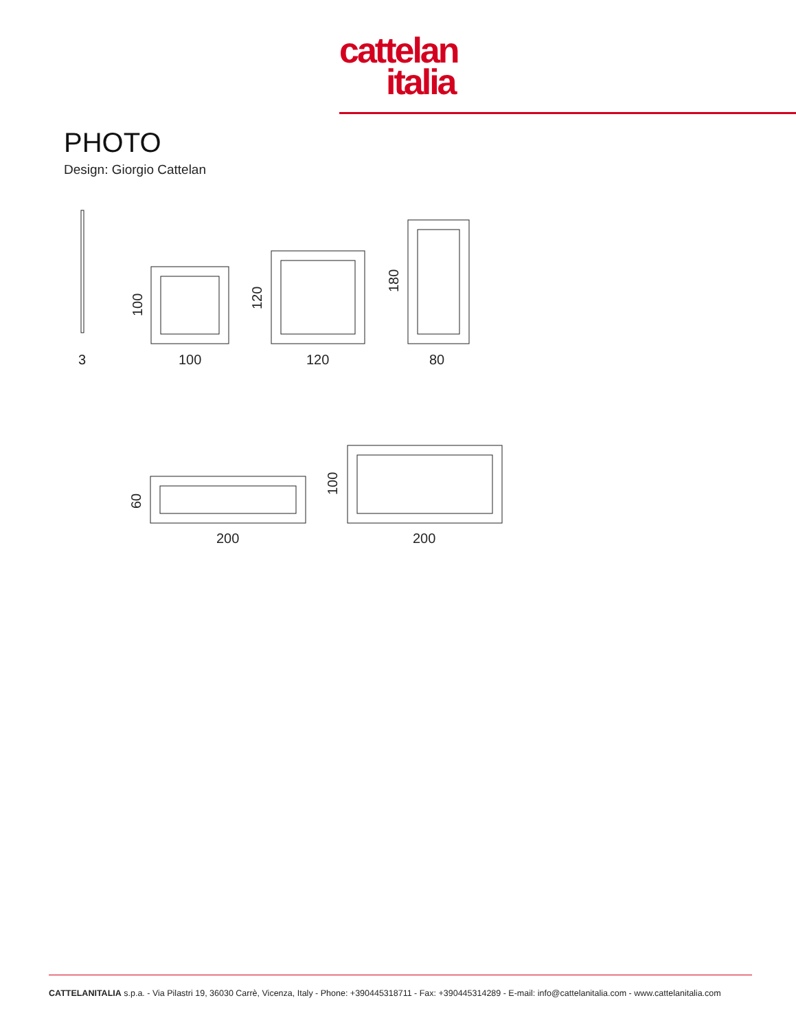cattelan
italia
PHOTO
Design: Giorgio Cattelan
3
100
120
80
200
200
100
120
180
60
100
CATTELANITALIA s.p.a. - Via Pilastri 19, 36030 Carrè, Vicenza, Italy - Phone: +390445318711 - Fax: +390445314289 - E-mail: info@cattelanitalia.com - www.cattelanitalia.com